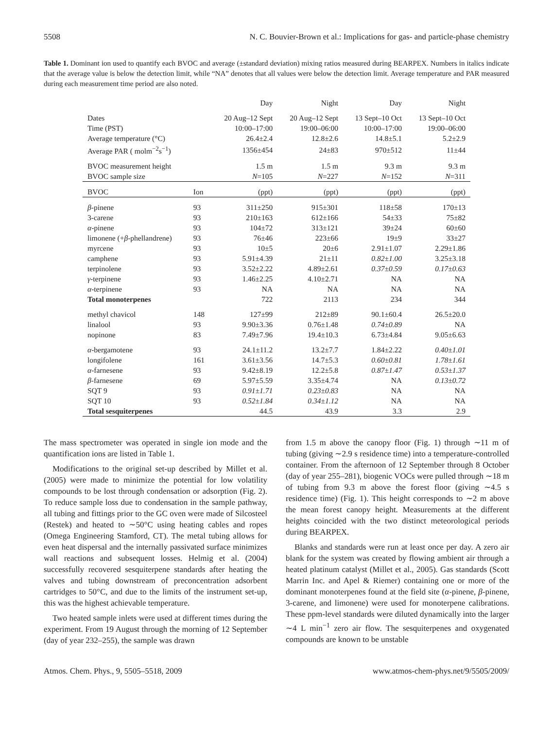5508 N. C. Bouvier-Brown et al.: Implications for gas- and particle-phase chemistry
Table 1. Dominant ion used to quantify each BVOC and average (±standard deviation) mixing ratios measured during BEARPEX. Numbers in italics indicate that the average value is below the detection limit, while “NA” denotes that all values were below the detection limit. Average temperature and PAR measured during each measurement time period are also noted.
| | | Day | Night | Day | Night |
| --- | --- | --- | --- | --- | --- |
| Dates | | 20 Aug–12 Sept | 20 Aug–12 Sept | 13 Sept–10 Oct | 13 Sept–10 Oct |
| Time (PST) | | 10:00–17:00 | 19:00–06:00 | 10:00–17:00 | 19:00–06:00 |
| Average temperature (°C) | | 26.4±2.4 | 12.8±2.6 | 14.8±5.1 | 5.2±2.9 |
| Average PAR ( molm<sup>−2</sup>s<sup>−1</sup>) | | 1356±454 | 24±83 | 970±512 | 11±44 |
| BVOC measurement height | | 1.5 m | 1.5 m | 9.3 m | 9.3 m |
| BVOC sample size | | N =105 | N =227 | N =152 | N =311 |
| BVOC | Ion | (ppt) | (ppt) | (ppt) | (ppt) |
| β -pinene | 93 | 311±250 | 915±301 | 118±58 | 170±13 |
| 3-carene | 93 | 210±163 | 612±166 | 54±33 | 75±82 |
| α -pinene | 93 | 104±72 | 313±121 | 39±24 | 60±60 |
| limonene (+ β -phellandrene) | 93 | 76±46 | 223±66 | 19±9 | 33±27 |
| myrcene | 93 | 10±5 | 20±6 | 2.91±1.07 | 2.29±1.86 |
| camphene | 93 | 5.91±4.39 | 21±11 | 0.82±1.00 | 3.25±3.18 |
| terpinolene | 93 | 3.52±2.22 | 4.89±2.61 | 0.37±0.59 | 0.17±0.63 |
| γ -terpinene | 93 | 1.46±2.25 | 4.10±2.71 | NA | NA |
| α -terpinene | 93 | NA | NA | NA | NA |
| Total monoterpenes | | 722 | 2113 | 234 | 344 |
| methyl chavicol | 148 | 127±99 | 212±89 | 90.1±60.4 | 26.5±20.0 |
| linalool | 93 | 9.90±3.36 | 0.76±1.48 | 0.74±0.89 | NA |
| nopinone | 83 | 7.49±7.96 | 19.4±10.3 | 6.73±4.84 | 9.05±6.63 |
| α -bergamotene | 93 | 24.1±11.2 | 13.2±7.7 | 1.84±2.22 | 0.40±1.01 |
| longifolene | 161 | 3.61±3.56 | 14.7±5.3 | 0.60±0.81 | 1.78±1.61 |
| α -farnesene | 93 | 9.42±8.19 | 12.2±5.8 | 0.87±1.47 | 0.53±1.37 |
| β -farnesene | 69 | 5.97±5.59 | 3.35±4.74 | NA | 0.13±0.72 |
| SQT 9 | 93 | 0.91±1.71 | 0.23±0.83 | NA | NA |
| SQT 10 | 93 | 0.52±1.84 | 0.34±1.12 | NA | NA |
| Total sesquiterpenes | | 44.5 | 43.9 | 3.3 | 2.9 |
The mass spectrometer was operated in single ion mode and the quantification ions are listed in Table 1.
Modifications to the original set-up described by Millet et al. (2005) were made to minimize the potential for low volatility compounds to be lost through condensation or adsorption (Fig. 2). To reduce sample loss due to condensation in the sample pathway, all tubing and fittings prior to the GC oven were made of Silcosteel (Restek) and heated to ∼50°C using heating cables and ropes (Omega Engineering Stamford, CT). The metal tubing allows for even heat dispersal and the internally passivated surface minimizes wall reactions and subsequent losses. Helmig et al. (2004) successfully recovered sesquiterpene standards after heating the valves and tubing downstream of preconcentration adsorbent cartridges to 50°C, and due to the limits of the instrument set-up, this was the highest achievable temperature.
Two heated sample inlets were used at different times during the experiment. From 19 August through the morning of 12 September (day of year 232–255), the sample was drawn
from 1.5 m above the canopy floor (Fig. 1) through ∼11 m of tubing (giving ∼2.9 s residence time) into a temperature-controlled container. From the afternoon of 12 September through 8 October (day of year 255–281), biogenic VOCs were pulled through ∼18 m of tubing from 9.3 m above the forest floor (giving ∼4.5 s residence time) (Fig. 1). This height corresponds to ∼2 m above the mean forest canopy height. Measurements at the different heights coincided with the two distinct meteorological periods during BEARPEX.
Blanks and standards were run at least once per day. A zero air blank for the system was created by flowing ambient air through a heated platinum catalyst (Millet et al., 2005). Gas standards (Scott Marrin Inc. and Apel & Riemer) containing one or more of the dominant monoterpenes found at the field site (α-pinene, β-pinene, 3-carene, and limonene) were used for monoterpene calibrations. These ppm-level standards were diluted dynamically into the larger ∼4 L min<sup>−1</sup> zero air flow. The sesquiterpenes and oxygenated compounds are known to be unstable
Atmos. Chem. Phys., 9, 5505–5518, 2009 www.atmos-chem-phys.net/9/5505/2009/